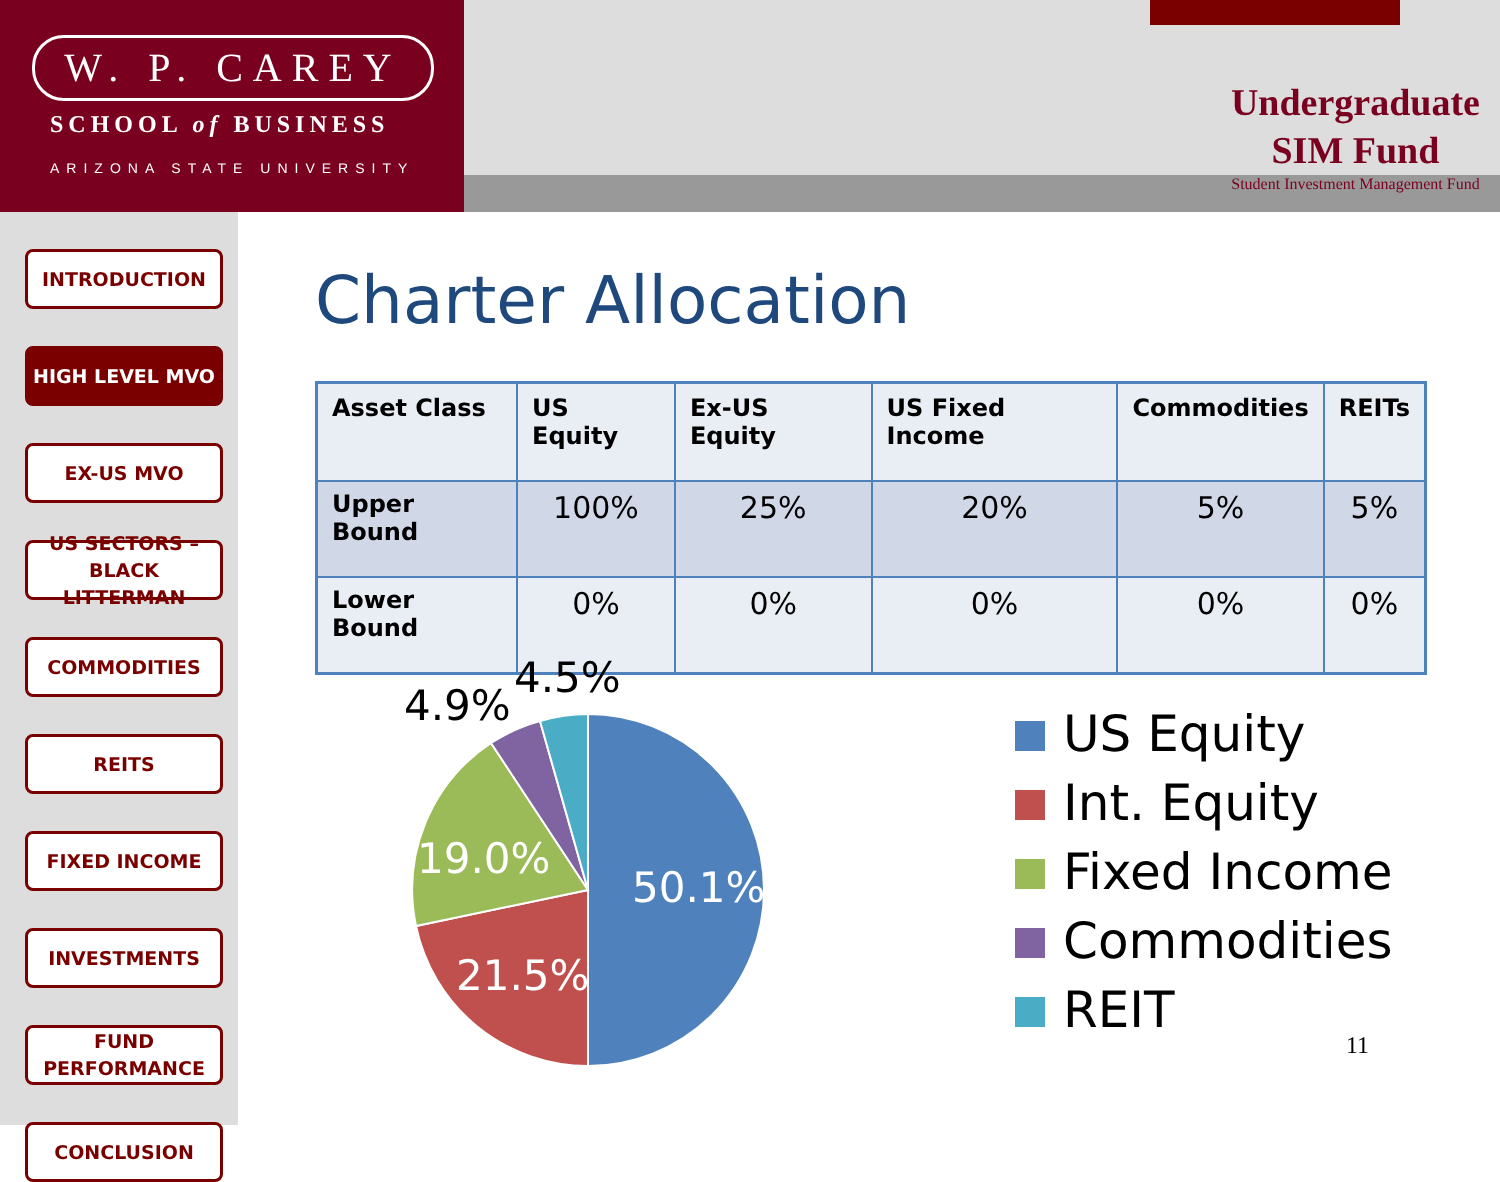W. P. CAREY
SCHOOL of BUSINESS
ARIZONA STATE UNIVERSITY
Undergraduate
SIM Fund
Student Investment Management Fund
INTRODUCTION
HIGH LEVEL MVO
EX-US MVO
US SECTORS –
BLACK LITTERMAN
COMMODITIES
REITS
FIXED INCOME
INVESTMENTS
FUND
PERFORMANCE
CONCLUSION
Charter Allocation
| Asset Class | US Equity | Ex-US Equity | US Fixed Income | Commodities | REITs |
| --- | --- | --- | --- | --- | --- |
| Upper Bound | 100% | 25% | 20% | 5% | 5% |
| Lower Bound | 0% | 0% | 0% | 0% | 0% |
50.1%
21.5%
19.0%
4.9%
4.5%
US Equity
Int. Equity
Fixed Income
Commodities
REIT
11